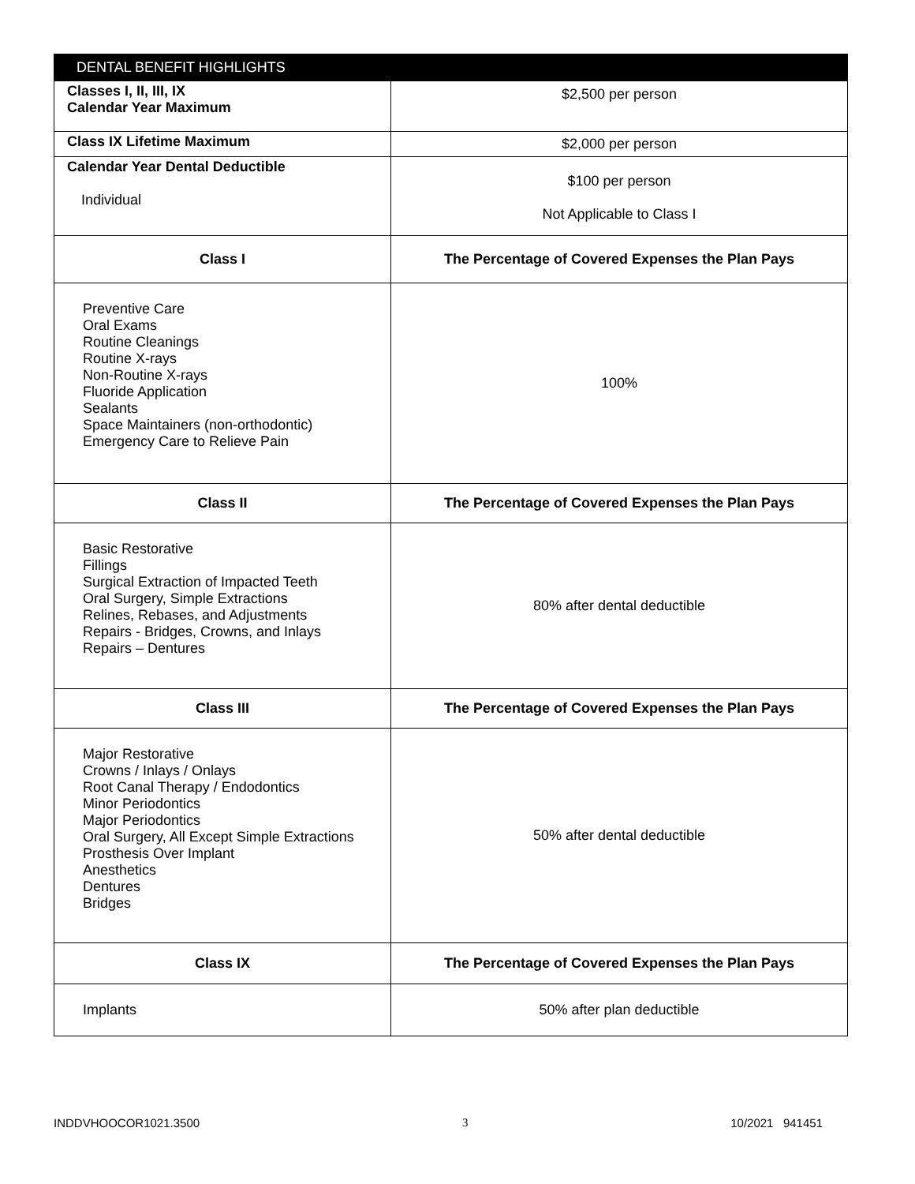| DENTAL BENEFIT HIGHLIGHTS | |
| --- | --- |
| Classes I, II, III, IX Calendar Year Maximum | $2,500 per person |
| Class IX Lifetime Maximum | $2,000 per person |
| Calendar Year Dental Deductible Individual | $100 per person Not Applicable to Class I |
| Class I | The Percentage of Covered Expenses the Plan Pays |
| Preventive Care Oral Exams Routine Cleanings Routine X-rays Non-Routine X-rays Fluoride Application Sealants Space Maintainers (non-orthodontic) Emergency Care to Relieve Pain | 100% |
| Class II | The Percentage of Covered Expenses the Plan Pays |
| Basic Restorative Fillings Surgical Extraction of Impacted Teeth Oral Surgery, Simple Extractions Relines, Rebases, and Adjustments Repairs - Bridges, Crowns, and Inlays Repairs – Dentures | 80% after dental deductible |
| Class III | The Percentage of Covered Expenses the Plan Pays |
| Major Restorative Crowns / Inlays / Onlays Root Canal Therapy / Endodontics Minor Periodontics Major Periodontics Oral Surgery, All Except Simple Extractions Prosthesis Over Implant Anesthetics Dentures Bridges | 50% after dental deductible |
| Class IX | The Percentage of Covered Expenses the Plan Pays |
| Implants | 50% after plan deductible |
INDDVHOOCOR1021.3500 3 10/2021 941451